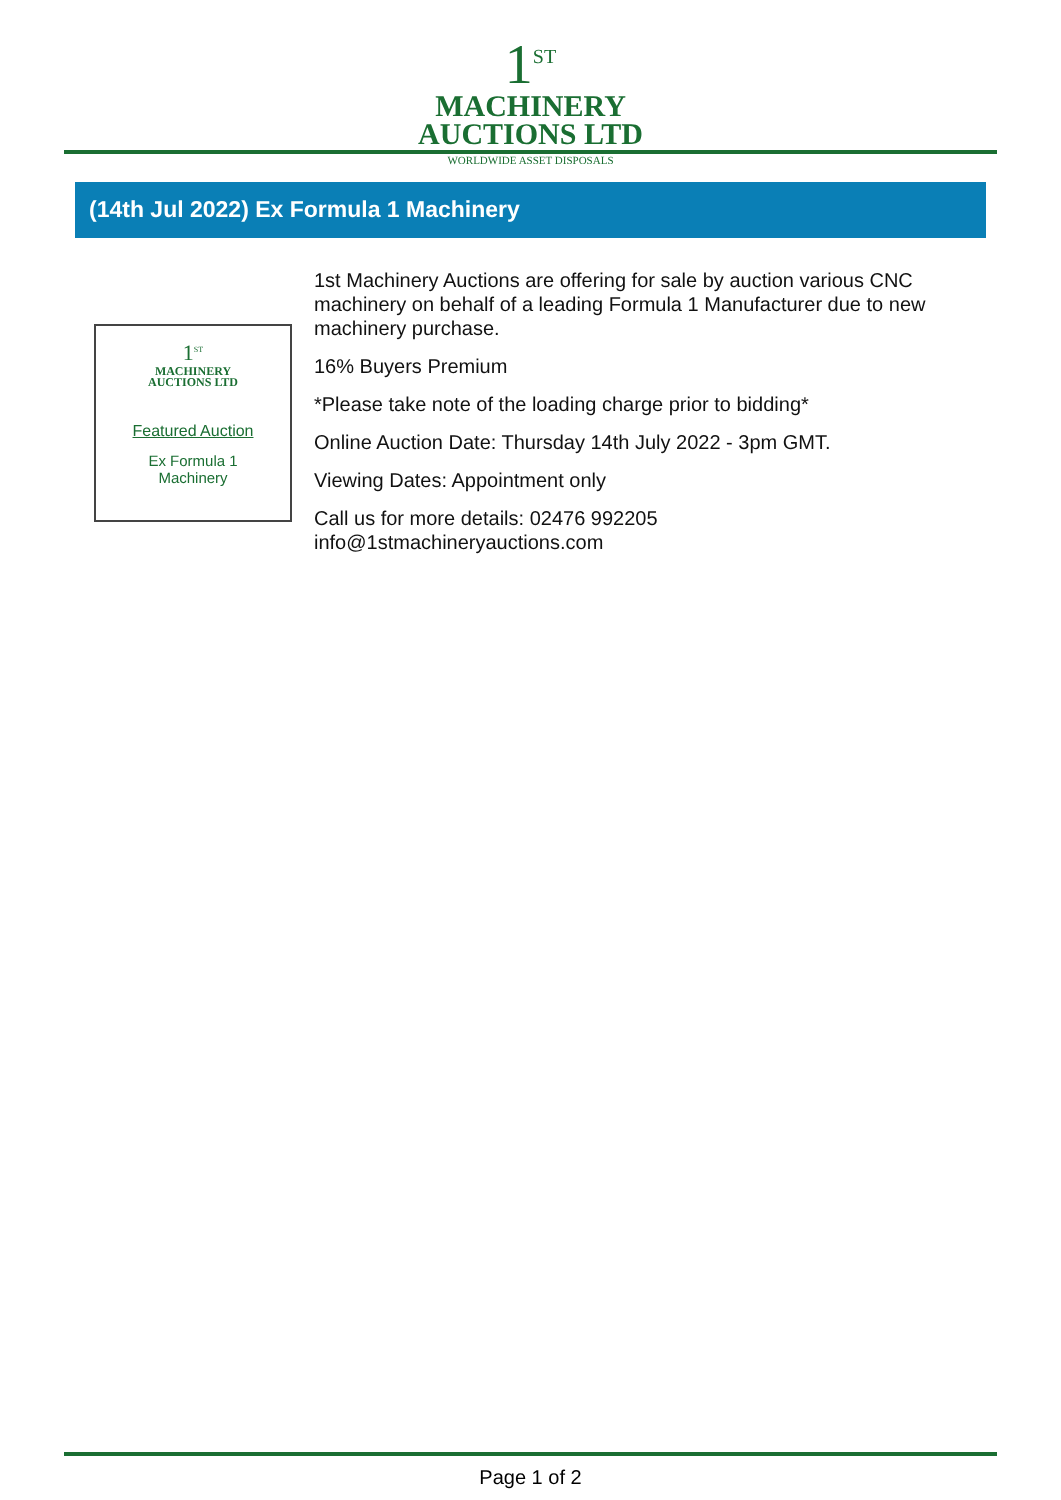1<sup>ST</sup>
MACHINERY
AUCTIONS LTD
WORLDWIDE ASSET DISPOSALS
(14th Jul 2022) Ex Formula 1 Machinery
1<sup>ST</sup>
MACHINERY
AUCTIONS LTD
Featured Auction
Ex Formula 1
Machinery
1st Machinery Auctions are offering for sale by auction various CNC machinery on behalf of a leading Formula 1 Manufacturer due to new machinery purchase.
16% Buyers Premium
*Please take note of the loading charge prior to bidding*
Online Auction Date: Thursday 14th July 2022 - 3pm GMT.
Viewing Dates: Appointment only
Call us for more details: 02476 992205
info@1stmachineryauctions.com
Page 1 of 2